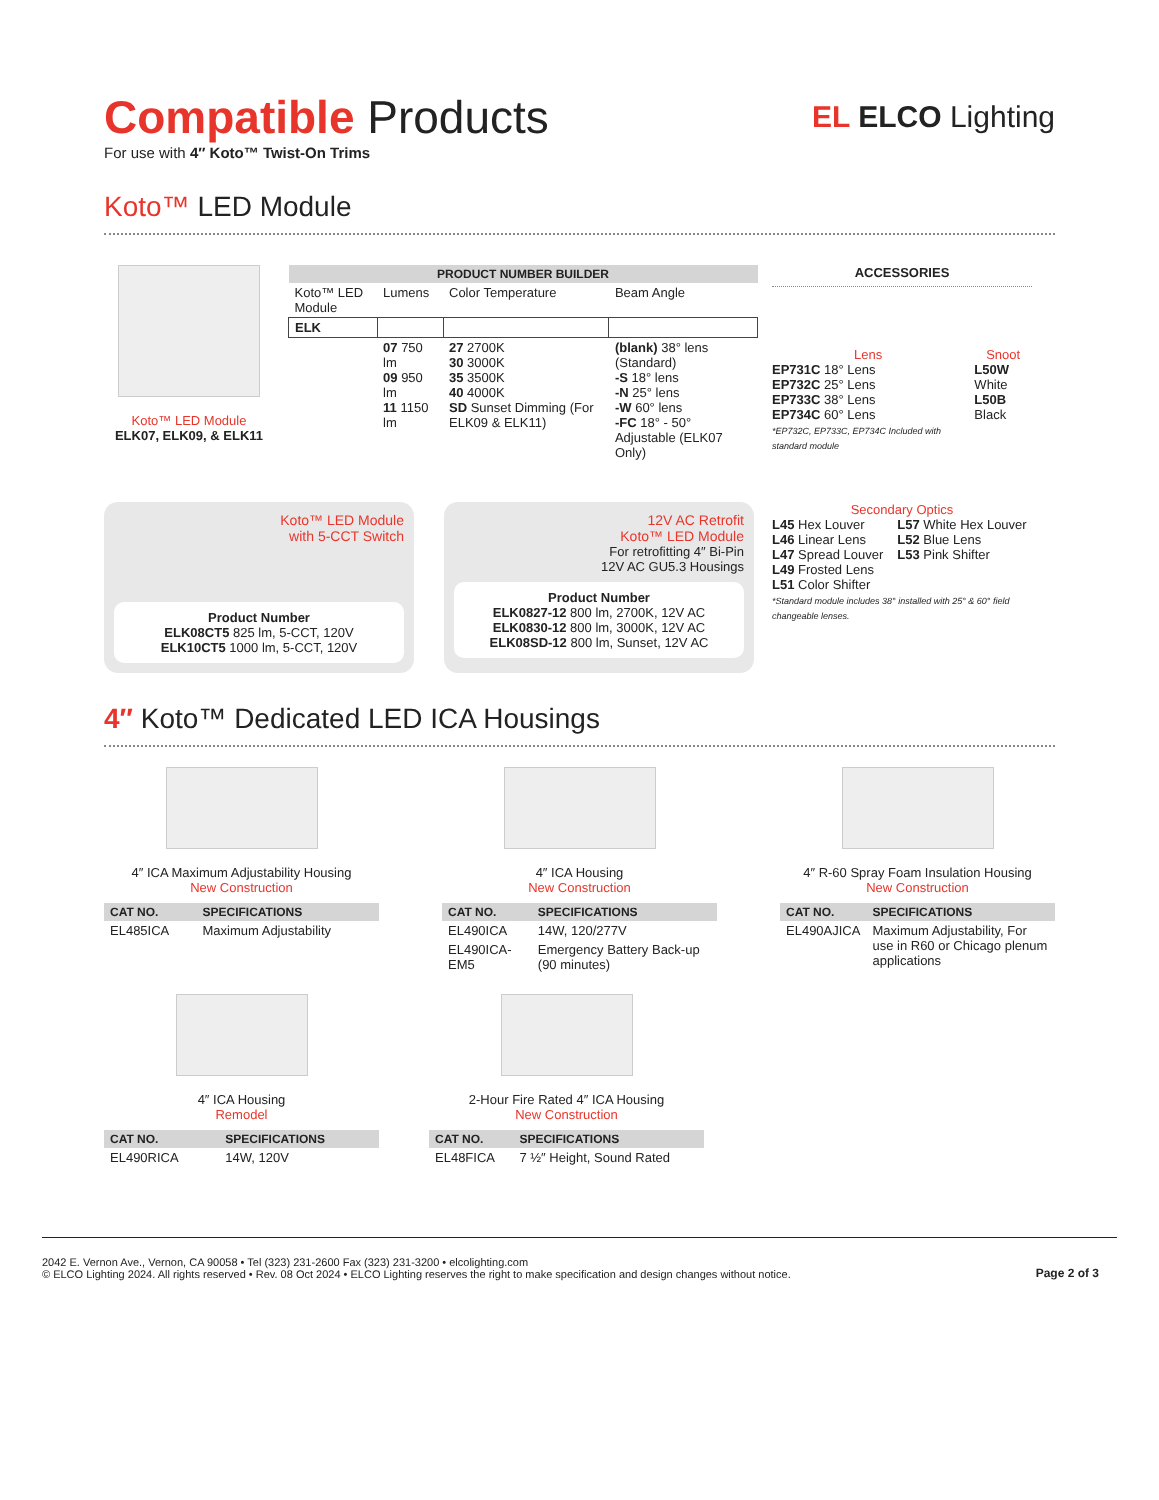Compatible Products
For use with 4″ Koto™ Twist-On Trims
EL ELCO Lighting
Koto™ LED Module
Koto™ LED Module
ELK07, ELK09, & ELK11
| PRODUCT NUMBER BUILDER | | | |
| --- | --- | --- | --- |
| Koto™ LED Module | Lumens | Color Temperature | Beam Angle |
| ELK | | | |
| | 07 750 lm 09 950 lm 11 1150 lm | 27 2700K 30 3000K 35 3500K 40 4000K SD Sunset Dimming (For ELK09 & ELK11) | (blank) 38° lens (Standard) -S 18° lens -N 25° lens -W 60° lens -FC 18° - 50° Adjustable (ELK07 Only) |
ACCESSORIES
Lens
EP731C 18° Lens
EP732C 25° Lens
EP733C 38° Lens
EP734C 60° Lens
*EP732C, EP733C, EP734C Included with standard module
Snoot
L50W White
L50B Black
Secondary Optics
L45 Hex Louver
L46 Linear Lens
L47 Spread Louver
L49 Frosted Lens
L51 Color Shifter
L57 White Hex Louver
L52 Blue Lens
L53 Pink Shifter
*Standard module includes 38° installed with 25° & 60° field changeable lenses.
Koto™ LED Module
with 5-CCT Switch
Product Number
ELK08CT5 825 lm, 5-CCT, 120V
ELK10CT5 1000 lm, 5-CCT, 120V
12V AC Retrofit
Koto™ LED Module
For retrofitting 4″ Bi-Pin
12V AC GU5.3 Housings
Product Number
ELK0827-12 800 lm, 2700K, 12V AC
ELK0830-12 800 lm, 3000K, 12V AC
ELK08SD-12 800 lm, Sunset, 12V AC
4″ Koto™ Dedicated LED ICA Housings
4″ ICA Maximum Adjustability Housing
New Construction
| CAT NO. | SPECIFICATIONS |
| --- | --- |
| EL485ICA | Maximum Adjustability |
4″ ICA Housing
New Construction
| CAT NO. | SPECIFICATIONS |
| --- | --- |
| EL490ICA | 14W, 120/277V |
| EL490ICA-EM5 | Emergency Battery Back-up (90 minutes) |
4″ R-60 Spray Foam Insulation Housing
New Construction
| CAT NO. | SPECIFICATIONS |
| --- | --- |
| EL490AJICA | Maximum Adjustability, For use in R60 or Chicago plenum applications |
4″ ICA Housing
Remodel
| CAT NO. | SPECIFICATIONS |
| --- | --- |
| EL490RICA | 14W, 120V |
2-Hour Fire Rated 4″ ICA Housing
New Construction
| CAT NO. | SPECIFICATIONS |
| --- | --- |
| EL48FICA | 7 ½″ Height, Sound Rated |
2042 E. Vernon Ave., Vernon, CA 90058 • Tel (323) 231-2600 Fax (323) 231-3200 • elcolighting.com
© ELCO Lighting 2024. All rights reserved • Rev. 08 Oct 2024 • ELCO Lighting reserves the right to make specification and design changes without notice.
Page 2 of 3